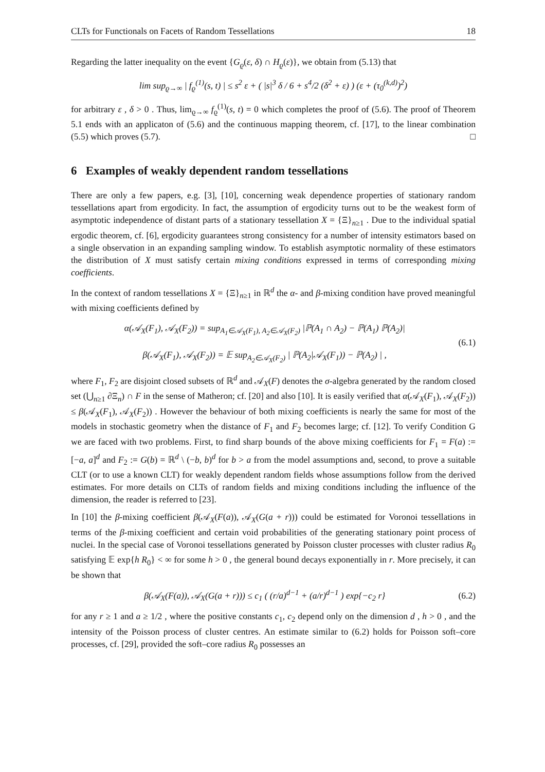CLTs for Functionals on Facets of Random Tessellations 18
Regarding the latter inequality on the event {G<sub>ϱ</sub>(ε, δ) ∩ H<sub>ϱ</sub>(ε)}, we obtain from (5.13) that
lim sup<sub>ϱ→∞</sub> | f<sub>ϱ</sub><sup>(1)</sup>(s, t) | ≤ s<sup>2</sup> ε + ( |s|<sup>3</sup> δ / 6 + s<sup>4</sup>/2 (δ<sup>2</sup> + ε) ) (ε + (τ<sub>0</sub><sup>(k,d)</sup>)<sup>2</sup>)
for arbitrary ε , δ > 0 . Thus, lim<sub>ϱ→∞</sub> f<sub>ϱ</sub><sup>(1)</sup>(s, t) = 0 which completes the proof of (5.6). The proof of Theorem 5.1 ends with an applicaton of (5.6) and the continuous mapping theorem, cf. [17], to the linear combination (5.5) which proves (5.7). □
6 Examples of weakly dependent random tessellations
There are only a few papers, e.g. [3], [10], concerning weak dependence properties of stationary random tessellations apart from ergodicity. In fact, the assumption of ergodicity turns out to be the weakest form of asymptotic independence of distant parts of a stationary tessellation X = {Ξ}<sub>n≥1</sub> . Due to the individual spatial ergodic theorem, cf. [6], ergodicity guarantees strong consistency for a number of intensity estimators based on a single observation in an expanding sampling window. To establish asymptotic normality of these estimators the distribution of X must satisfy certain mixing conditions expressed in terms of corresponding mixing coefficients.
In the context of random tessellations X = {Ξ}<sub>n≥1</sub> in ℝ<sup>d</sup> the α- and β-mixing condition have proved meaningful with mixing coefficients defined by
α(𝒜<sub>X</sub>(F<sub>1</sub>), 𝒜<sub>X</sub>(F<sub>2</sub>)) = sup<sub>A<sub>1</sub>∈𝒜<sub>X</sub>(F<sub>1</sub>), A<sub>2</sub>∈𝒜<sub>X</sub>(F<sub>2</sub>)</sub> |ℙ(A<sub>1</sub> ∩ A<sub>2</sub>) − ℙ(A<sub>1</sub>) ℙ(A<sub>2</sub>)|
β(𝒜<sub>X</sub>(F<sub>1</sub>), 𝒜<sub>X</sub>(F<sub>2</sub>)) = 𝔼 sup<sub>A<sub>2</sub>∈𝒜<sub>X</sub>(F<sub>2</sub>)</sub> | ℙ(A<sub>2</sub>|𝒜<sub>X</sub>(F<sub>1</sub>)) − ℙ(A<sub>2</sub>) | , (6.1)
where F<sub>1</sub>, F<sub>2</sub> are disjoint closed subsets of ℝ<sup>d</sup> and 𝒜<sub>X</sub>(F) denotes the σ-algebra generated by the random closed set (⋃<sub>n≥1</sub> ∂Ξ<sub>n</sub>) ∩ F in the sense of Matheron; cf. [20] and also [10]. It is easily verified that α(𝒜<sub>X</sub>(F<sub>1</sub>), 𝒜<sub>X</sub>(F<sub>2</sub>)) ≤ β(𝒜<sub>X</sub>(F<sub>1</sub>), 𝒜<sub>X</sub>(F<sub>2</sub>)) . However the behaviour of both mixing coefficients is nearly the same for most of the models in stochastic geometry when the distance of F<sub>1</sub> and F<sub>2</sub> becomes large; cf. [12]. To verify Condition G we are faced with two problems. First, to find sharp bounds of the above mixing coefficients for F<sub>1</sub> = F(a) := [−a, a]<sup>d</sup> and F<sub>2</sub> := G(b) = ℝ<sup>d</sup> \ (−b, b)<sup>d</sup> for b > a from the model assumptions and, second, to prove a suitable CLT (or to use a known CLT) for weakly dependent random fields whose assumptions follow from the derived estimates. For more details on CLTs of random fields and mixing conditions including the influence of the dimension, the reader is referred to [23].
In [10] the β-mixing coefficient β(𝒜<sub>X</sub>(F(a)), 𝒜<sub>X</sub>(G(a + r))) could be estimated for Voronoi tessellations in terms of the β-mixing coefficient and certain void probabilities of the generating stationary point process of nuclei. In the special case of Voronoi tessellations generated by Poisson cluster processes with cluster radius R<sub>0</sub> satisfying 𝔼 exp{h R<sub>0</sub>} < ∞ for some h > 0 , the general bound decays exponentially in r. More precisely, it can be shown that
β(𝒜<sub>X</sub>(F(a)), 𝒜<sub>X</sub>(G(a + r))) ≤ c<sub>1</sub> ( (r/a)<sup>d−1</sup> + (a/r)<sup>d−1</sup> ) exp{−c<sub>2</sub> r} (6.2)
for any r ≥ 1 and a ≥ 1/2 , where the positive constants c<sub>1</sub>, c<sub>2</sub> depend only on the dimension d , h > 0 , and the intensity of the Poisson process of cluster centres. An estimate similar to (6.2) holds for Poisson soft–core processes, cf. [29], provided the soft–core radius R<sub>0</sub> possesses an